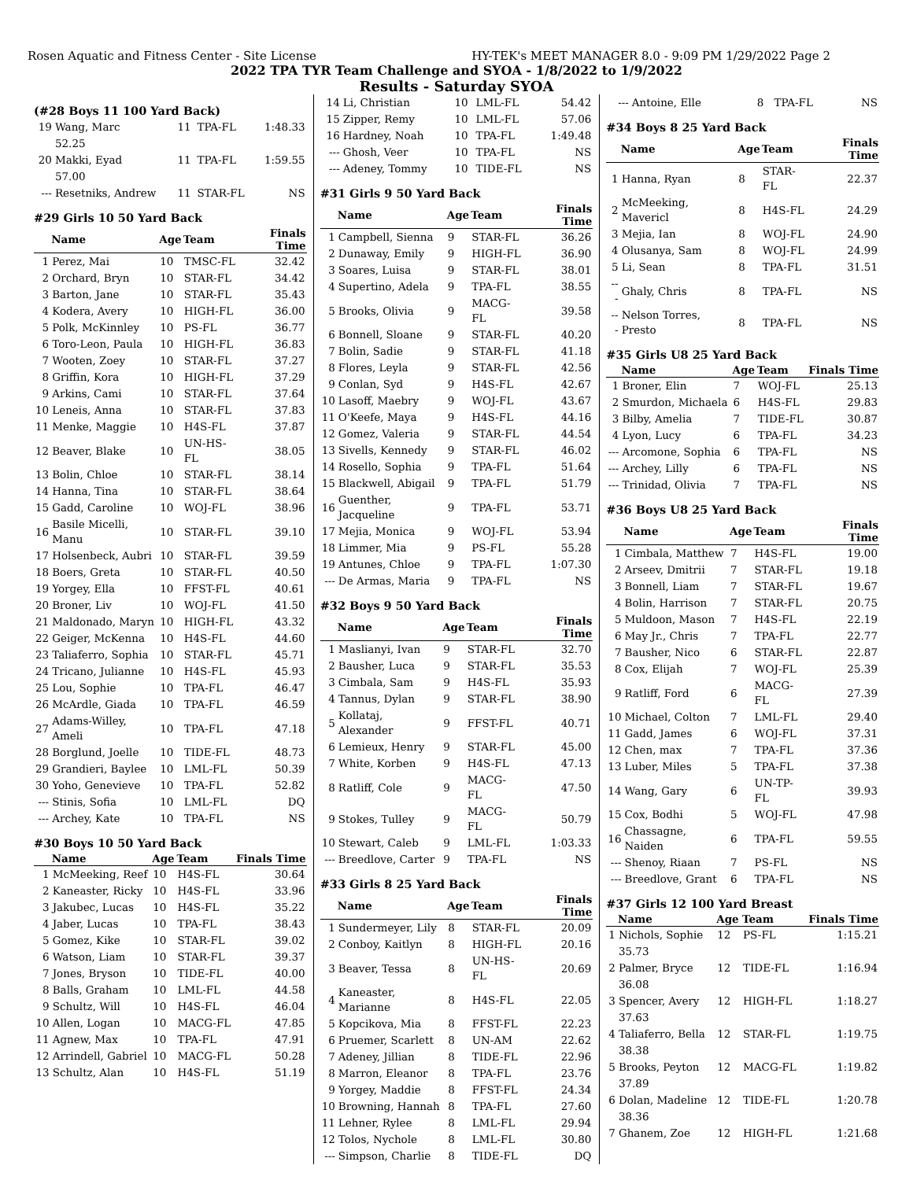Rosen Aquatic and Fitness Center - Site License HY-TEK's MEET MANAGER 8.0 - 9:09 PM 1/29/2022 Page 2
2022 TPA TYR Team Challenge and SYOA - 1/8/2022 to 1/9/2022
Results - Saturday SYOA
(#28 Boys 11 100 Yard Back)
| 19 | Wang, Marc | 11 | TPA-FL | 1:48.33 |
| | 52.25 | | | |
| 20 | Makki, Eyad | 11 | TPA-FL | 1:59.55 |
| | 57.00 | | | |
| --- | Resetniks, Andrew | 11 | STAR-FL | NS |
#29 Girls 10 50 Yard Back
| | Name | Age | Team | Finals Time |
| --- | --- | --- | --- | --- |
| 1 | Perez, Mai | 10 | TMSC-FL | 32.42 |
| 2 | Orchard, Bryn | 10 | STAR-FL | 34.42 |
| 3 | Barton, Jane | 10 | STAR-FL | 35.43 |
| 4 | Kodera, Avery | 10 | HIGH-FL | 36.00 |
| 5 | Polk, McKinnley | 10 | PS-FL | 36.77 |
| 6 | Toro-Leon, Paula | 10 | HIGH-FL | 36.83 |
| 7 | Wooten, Zoey | 10 | STAR-FL | 37.27 |
| 8 | Griffin, Kora | 10 | HIGH-FL | 37.29 |
| 9 | Arkins, Cami | 10 | STAR-FL | 37.64 |
| 10 | Leneis, Anna | 10 | STAR-FL | 37.83 |
| 11 | Menke, Maggie | 10 | H4S-FL | 37.87 |
| 12 | Beaver, Blake | 10 | UN-HS-FL | 38.05 |
| 13 | Bolin, Chloe | 10 | STAR-FL | 38.14 |
| 14 | Hanna, Tina | 10 | STAR-FL | 38.64 |
| 15 | Gadd, Caroline | 10 | WOJ-FL | 38.96 |
| 16 | Basile Micelli, Manu | 10 | STAR-FL | 39.10 |
| 17 | Holsenbeck, Aubri | 10 | STAR-FL | 39.59 |
| 18 | Boers, Greta | 10 | STAR-FL | 40.50 |
| 19 | Yorgey, Ella | 10 | FFST-FL | 40.61 |
| 20 | Broner, Liv | 10 | WOJ-FL | 41.50 |
| 21 | Maldonado, Maryn | 10 | HIGH-FL | 43.32 |
| 22 | Geiger, McKenna | 10 | H4S-FL | 44.60 |
| 23 | Taliaferro, Sophia | 10 | STAR-FL | 45.71 |
| 24 | Tricano, Julianne | 10 | H4S-FL | 45.93 |
| 25 | Lou, Sophie | 10 | TPA-FL | 46.47 |
| 26 | McArdle, Giada | 10 | TPA-FL | 46.59 |
| 27 | Adams-Willey, Ameli | 10 | TPA-FL | 47.18 |
| 28 | Borglund, Joelle | 10 | TIDE-FL | 48.73 |
| 29 | Grandieri, Baylee | 10 | LML-FL | 50.39 |
| 30 | Yoho, Genevieve | 10 | TPA-FL | 52.82 |
| --- | Stinis, Sofia | 10 | LML-FL | DQ |
| --- | Archey, Kate | 10 | TPA-FL | NS |
#30 Boys 10 50 Yard Back
| | Name | Age | Team | Finals Time |
| --- | --- | --- | --- | --- |
| 1 | McMeeking, Reef | 10 | H4S-FL | 30.64 |
| 2 | Kaneaster, Ricky | 10 | H4S-FL | 33.96 |
| 3 | Jakubec, Lucas | 10 | H4S-FL | 35.22 |
| 4 | Jaber, Lucas | 10 | TPA-FL | 38.43 |
| 5 | Gomez, Kike | 10 | STAR-FL | 39.02 |
| 6 | Watson, Liam | 10 | STAR-FL | 39.37 |
| 7 | Jones, Bryson | 10 | TIDE-FL | 40.00 |
| 8 | Balls, Graham | 10 | LML-FL | 44.58 |
| 9 | Schultz, Will | 10 | H4S-FL | 46.04 |
| 10 | Allen, Logan | 10 | MACG-FL | 47.85 |
| 11 | Agnew, Max | 10 | TPA-FL | 47.91 |
| 12 | Arrindell, Gabriel | 10 | MACG-FL | 50.28 |
| 13 | Schultz, Alan | 10 | H4S-FL | 51.19 |
| 14 | Li, Christian | 10 | LML-FL | 54.42 |
| 15 | Zipper, Remy | 10 | LML-FL | 57.06 |
| 16 | Hardney, Noah | 10 | TPA-FL | 1:49.48 |
| --- | Ghosh, Veer | 10 | TPA-FL | NS |
| --- | Adeney, Tommy | 10 | TIDE-FL | NS |
#31 Girls 9 50 Yard Back
| | Name | Age | Team | Finals Time |
| --- | --- | --- | --- | --- |
| 1 | Campbell, Sienna | 9 | STAR-FL | 36.26 |
| 2 | Dunaway, Emily | 9 | HIGH-FL | 36.90 |
| 3 | Soares, Luisa | 9 | STAR-FL | 38.01 |
| 4 | Supertino, Adela | 9 | TPA-FL | 38.55 |
| 5 | Brooks, Olivia | 9 | MACG-FL | 39.58 |
| 6 | Bonnell, Sloane | 9 | STAR-FL | 40.20 |
| 7 | Bolin, Sadie | 9 | STAR-FL | 41.18 |
| 8 | Flores, Leyla | 9 | STAR-FL | 42.56 |
| 9 | Conlan, Syd | 9 | H4S-FL | 42.67 |
| 10 | Lasoff, Maebry | 9 | WOJ-FL | 43.67 |
| 11 | O'Keefe, Maya | 9 | H4S-FL | 44.16 |
| 12 | Gomez, Valeria | 9 | STAR-FL | 44.54 |
| 13 | Sivells, Kennedy | 9 | STAR-FL | 46.02 |
| 14 | Rosello, Sophia | 9 | TPA-FL | 51.64 |
| 15 | Blackwell, Abigail | 9 | TPA-FL | 51.79 |
| 16 | Guenther, Jacqueline | 9 | TPA-FL | 53.71 |
| 17 | Mejia, Monica | 9 | WOJ-FL | 53.94 |
| 18 | Limmer, Mia | 9 | PS-FL | 55.28 |
| 19 | Antunes, Chloe | 9 | TPA-FL | 1:07.30 |
| --- | De Armas, Maria | 9 | TPA-FL | NS |
#32 Boys 9 50 Yard Back
| | Name | Age | Team | Finals Time |
| --- | --- | --- | --- | --- |
| 1 | Maslianyi, Ivan | 9 | STAR-FL | 32.70 |
| 2 | Bausher, Luca | 9 | STAR-FL | 35.53 |
| 3 | Cimbala, Sam | 9 | H4S-FL | 35.93 |
| 4 | Tannus, Dylan | 9 | STAR-FL | 38.90 |
| 5 | Kollataj, Alexander | 9 | FFST-FL | 40.71 |
| 6 | Lemieux, Henry | 9 | STAR-FL | 45.00 |
| 7 | White, Korben | 9 | H4S-FL | 47.13 |
| 8 | Ratliff, Cole | 9 | MACG-FL | 47.50 |
| 9 | Stokes, Tulley | 9 | MACG-FL | 50.79 |
| 10 | Stewart, Caleb | 9 | LML-FL | 1:03.33 |
| --- | Breedlove, Carter | 9 | TPA-FL | NS |
#33 Girls 8 25 Yard Back
| | Name | Age | Team | Finals Time |
| --- | --- | --- | --- | --- |
| 1 | Sundermeyer, Lily | 8 | STAR-FL | 20.09 |
| 2 | Conboy, Kaitlyn | 8 | HIGH-FL | 20.16 |
| 3 | Beaver, Tessa | 8 | UN-HS-FL | 20.69 |
| 4 | Kaneaster, Marianne | 8 | H4S-FL | 22.05 |
| 5 | Kopcikova, Mia | 8 | FFST-FL | 22.23 |
| 6 | Pruemer, Scarlett | 8 | UN-AM | 22.62 |
| 7 | Adeney, Jillian | 8 | TIDE-FL | 22.96 |
| 8 | Marron, Eleanor | 8 | TPA-FL | 23.76 |
| 9 | Yorgey, Maddie | 8 | FFST-FL | 24.34 |
| 10 | Browning, Hannah | 8 | TPA-FL | 27.60 |
| 11 | Lehner, Rylee | 8 | LML-FL | 29.94 |
| 12 | Tolos, Nychole | 8 | LML-FL | 30.80 |
| --- | Simpson, Charlie | 8 | TIDE-FL | DQ |
| --- | Antoine, Elle | 8 | TPA-FL | NS |
#34 Boys 8 25 Yard Back
| | Name | Age | Team | Finals Time |
| --- | --- | --- | --- | --- |
| 1 | Hanna, Ryan | 8 | STAR-FL | 22.37 |
| 2 | McMeeking, Mavericl | 8 | H4S-FL | 24.29 |
| 3 | Mejia, Ian | 8 | WOJ-FL | 24.90 |
| 4 | Olusanya, Sam | 8 | WOJ-FL | 24.99 |
| 5 | Li, Sean | 8 | TPA-FL | 31.51 |
| --- | Ghaly, Chris | 8 | TPA-FL | NS |
| --- | Nelson Torres, Presto | 8 | TPA-FL | NS |
#35 Girls U8 25 Yard Back
| | Name | Age | Team | Finals Time |
| --- | --- | --- | --- | --- |
| 1 | Broner, Elin | 7 | WOJ-FL | 25.13 |
| 2 | Smurdon, Michaela | 6 | H4S-FL | 29.83 |
| 3 | Bilby, Amelia | 7 | TIDE-FL | 30.87 |
| 4 | Lyon, Lucy | 6 | TPA-FL | 34.23 |
| --- | Arcomone, Sophia | 6 | TPA-FL | NS |
| --- | Archey, Lilly | 6 | TPA-FL | NS |
| --- | Trinidad, Olivia | 7 | TPA-FL | NS |
#36 Boys U8 25 Yard Back
| | Name | Age | Team | Finals Time |
| --- | --- | --- | --- | --- |
| 1 | Cimbala, Matthew | 7 | H4S-FL | 19.00 |
| 2 | Arseev, Dmitrii | 7 | STAR-FL | 19.18 |
| 3 | Bonnell, Liam | 7 | STAR-FL | 19.67 |
| 4 | Bolin, Harrison | 7 | STAR-FL | 20.75 |
| 5 | Muldoon, Mason | 7 | H4S-FL | 22.19 |
| 6 | May Jr., Chris | 7 | TPA-FL | 22.77 |
| 7 | Bausher, Nico | 6 | STAR-FL | 22.87 |
| 8 | Cox, Elijah | 7 | WOJ-FL | 25.39 |
| 9 | Ratliff, Ford | 6 | MACG-FL | 27.39 |
| 10 | Michael, Colton | 7 | LML-FL | 29.40 |
| 11 | Gadd, James | 6 | WOJ-FL | 37.31 |
| 12 | Chen, max | 7 | TPA-FL | 37.36 |
| 13 | Luber, Miles | 5 | TPA-FL | 37.38 |
| 14 | Wang, Gary | 6 | UN-TP-FL | 39.93 |
| 15 | Cox, Bodhi | 5 | WOJ-FL | 47.98 |
| 16 | Chassagne, Naiden | 6 | TPA-FL | 59.55 |
| --- | Shenoy, Riaan | 7 | PS-FL | NS |
| --- | Breedlove, Grant | 6 | TPA-FL | NS |
#37 Girls 12 100 Yard Breast
| | Name | Age | Team | Finals Time |
| --- | --- | --- | --- | --- |
| 1 | Nichols, Sophie | 12 | PS-FL | 1:15.21 |
| | 35.73 | | | |
| 2 | Palmer, Bryce | 12 | TIDE-FL | 1:16.94 |
| | 36.08 | | | |
| 3 | Spencer, Avery | 12 | HIGH-FL | 1:18.27 |
| | 37.63 | | | |
| 4 | Taliaferro, Bella | 12 | STAR-FL | 1:19.75 |
| | 38.38 | | | |
| 5 | Brooks, Peyton | 12 | MACG-FL | 1:19.82 |
| | 37.89 | | | |
| 6 | Dolan, Madeline | 12 | TIDE-FL | 1:20.78 |
| | 38.36 | | | |
| 7 | Ghanem, Zoe | 12 | HIGH-FL | 1:21.68 |